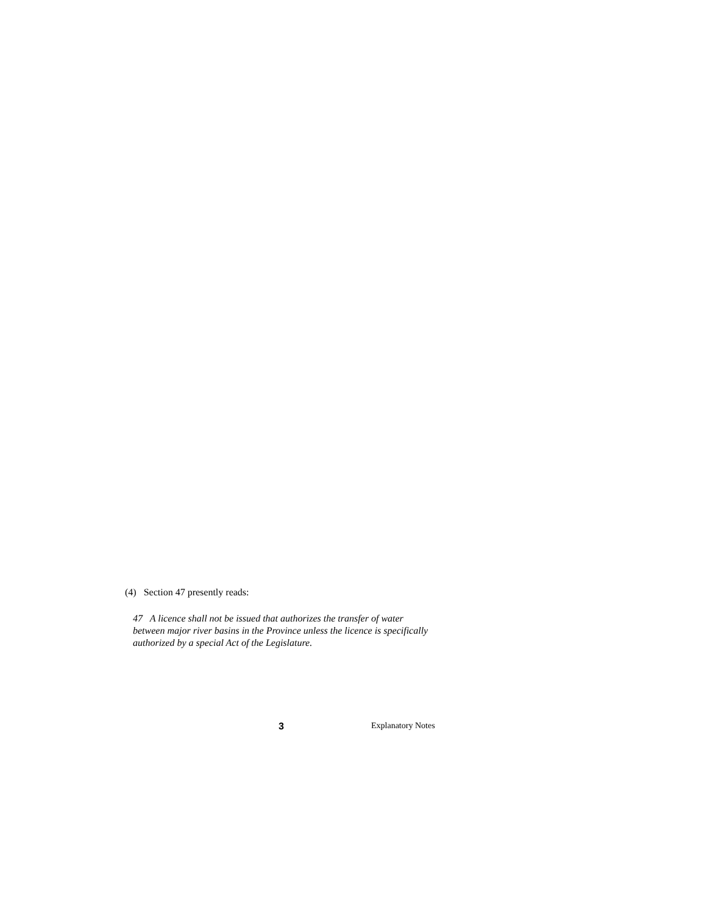(4) Section 47 presently reads:
47 A licence shall not be issued that authorizes the transfer of water between major river basins in the Province unless the licence is specifically authorized by a special Act of the Legislature.
3 Explanatory Notes